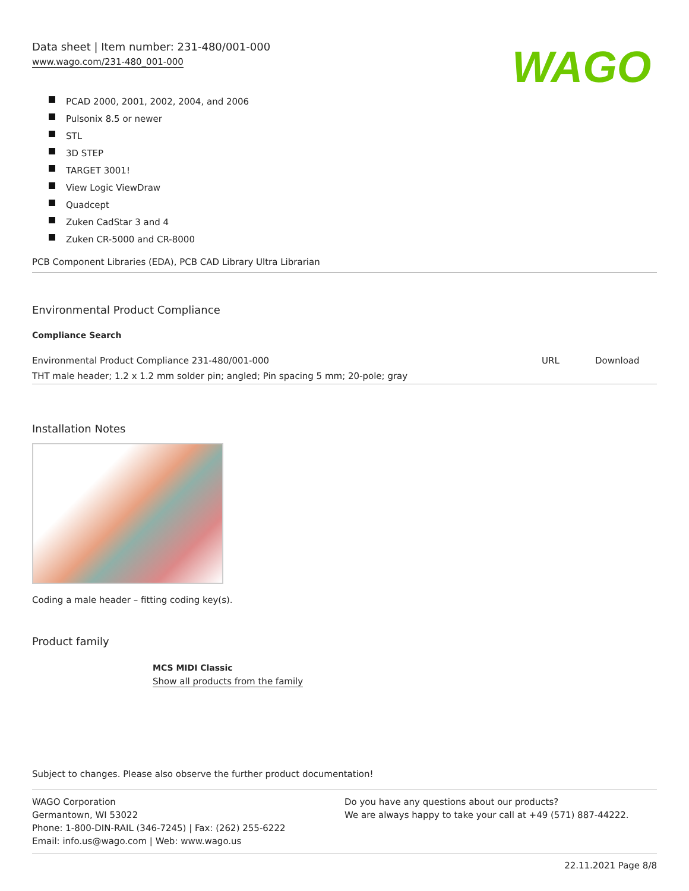Data sheet | Item number: 231-480/001-000
www.wago.com/231-480_001-000
WAGO
PCAD 2000, 2001, 2002, 2004, and 2006
Pulsonix 8.5 or newer
STL
3D STEP
TARGET 3001!
View Logic ViewDraw
Quadcept
Zuken CadStar 3 and 4
Zuken CR-5000 and CR-8000
PCB Component Libraries (EDA), PCB CAD Library Ultra Librarian
Environmental Product Compliance
Compliance Search
| Environmental Product Compliance 231-480/001-000 | URL | Download |
| THT male header; 1.2 x 1.2 mm solder pin; angled; Pin spacing 5 mm; 20-pole; gray | | |
Installation Notes
Coding a male header – fitting coding key(s).
Product family
MCS MIDI Classic
Show all products from the family
Subject to changes. Please also observe the further product documentation!
WAGO Corporation
Germantown, WI 53022
Phone: 1-800-DIN-RAIL (346-7245) | Fax: (262) 255-6222
Email: info.us@wago.com | Web: www.wago.us
Do you have any questions about our products?
We are always happy to take your call at +49 (571) 887-44222.
22.11.2021 Page 8/8